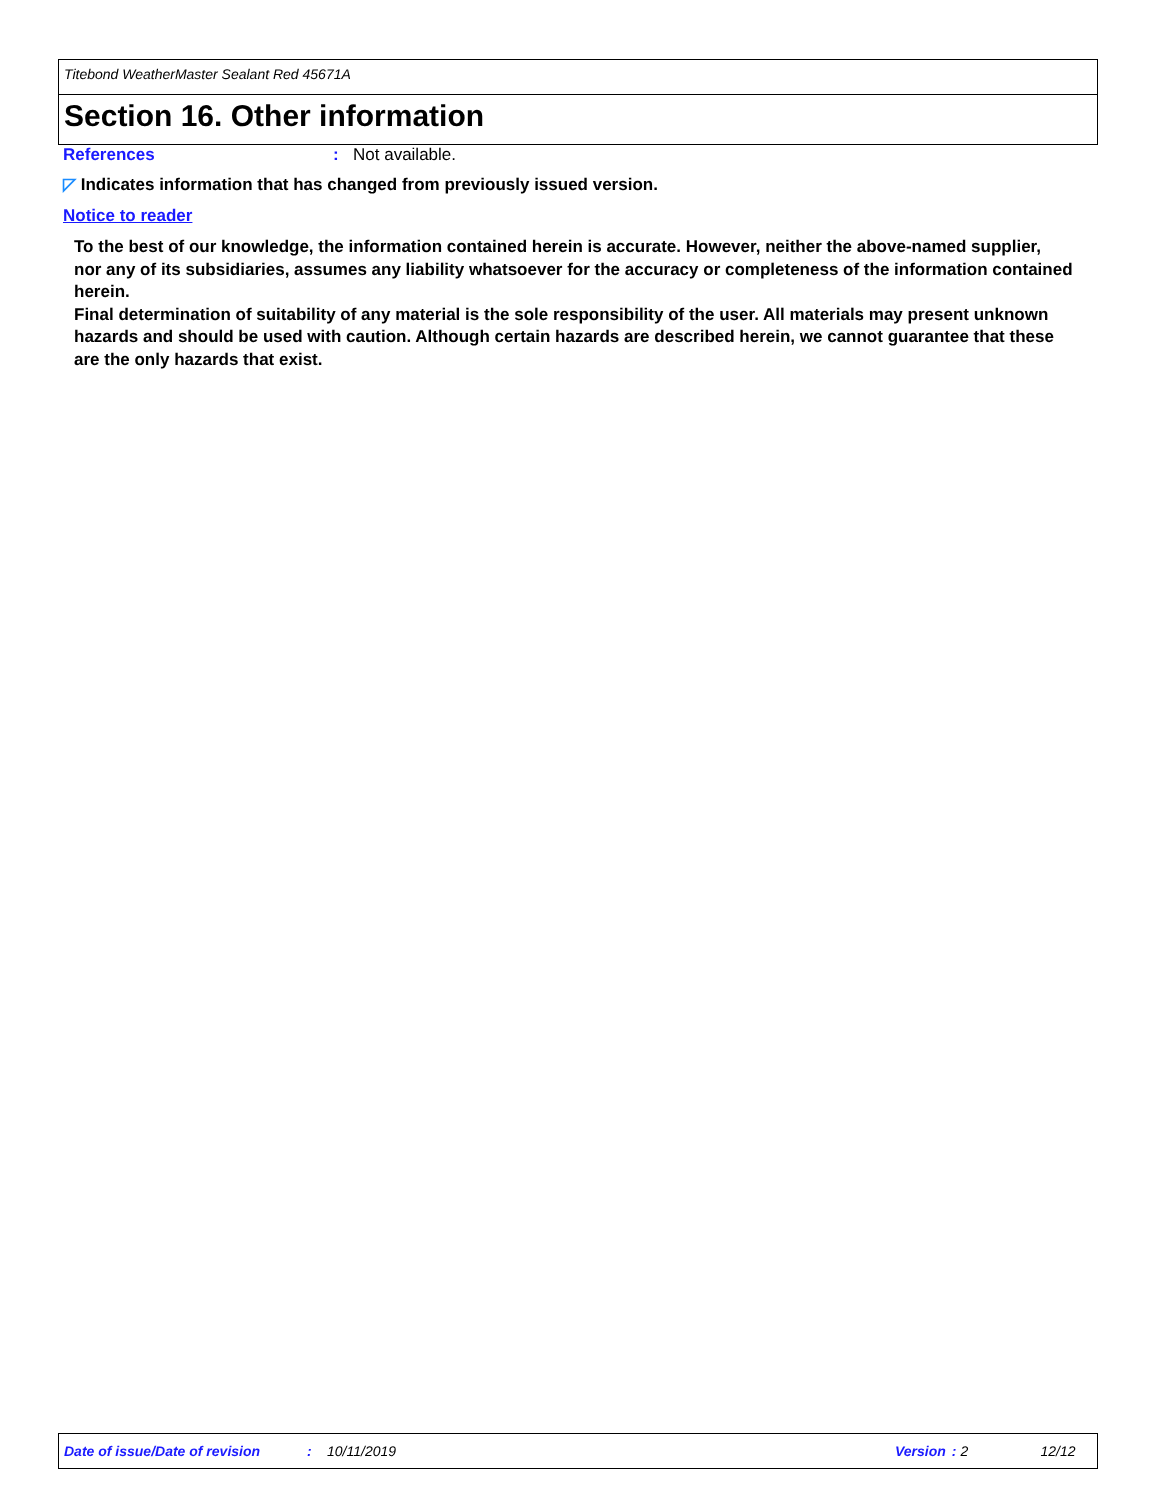Titebond WeatherMaster Sealant Red 45671A
Section 16. Other information
References: Not available.
◸ Indicates information that has changed from previously issued version.
Notice to reader
To the best of our knowledge, the information contained herein is accurate. However, neither the above-named supplier, nor any of its subsidiaries, assumes any liability whatsoever for the accuracy or completeness of the information contained herein.
Final determination of suitability of any material is the sole responsibility of the user. All materials may present unknown hazards and should be used with caution. Although certain hazards are described herein, we cannot guarantee that these are the only hazards that exist.
Date of issue/Date of revision : 10/11/2019 Version: 2 12/12